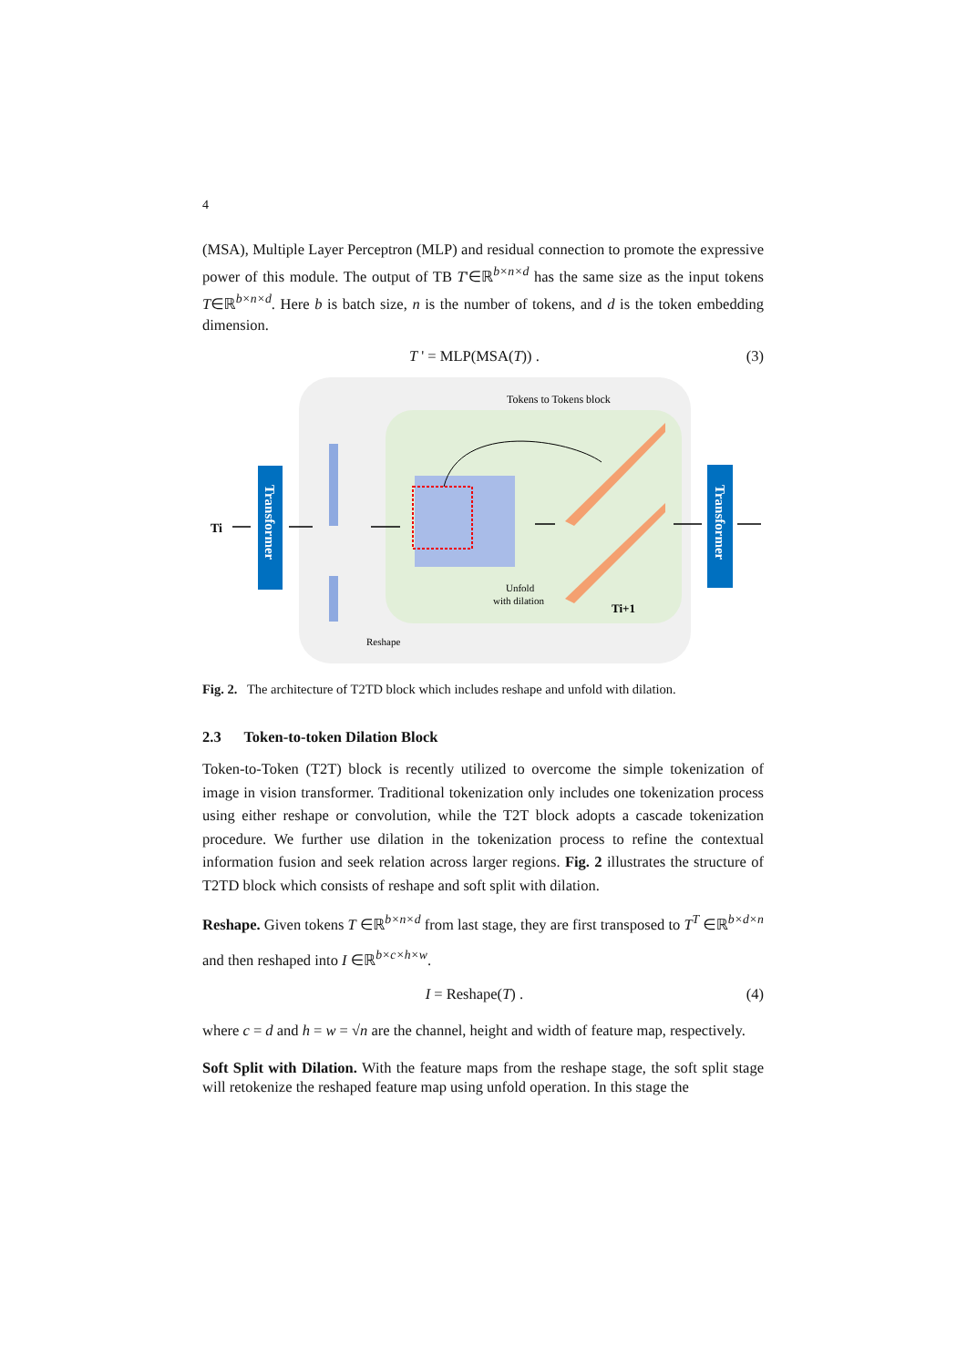4
(MSA), Multiple Layer Perceptron (MLP) and residual connection to promote the expressive power of this module. The output of TB T'∈ℝ<sup>b×n×d</sup> has the same size as the input tokens T∈ℝ<sup>b×n×d</sup>. Here b is batch size, n is the number of tokens, and d is the token embedding dimension.
T ' = MLP(MSA(T)) . (3)
Tokens to Tokens block
Transformer
Transformer
Ti
Unfold
with dilation
Ti+1
Reshape
Fig. 2. The architecture of T2TD block which includes reshape and unfold with dilation.
2.3 Token-to-token Dilation Block
Token-to-Token (T2T) block is recently utilized to overcome the simple tokenization of image in vision transformer. Traditional tokenization only includes one tokenization process using either reshape or convolution, while the T2T block adopts a cascade tokenization procedure. We further use dilation in the tokenization process to refine the contextual information fusion and seek relation across larger regions. Fig. 2 illustrates the structure of T2TD block which consists of reshape and soft split with dilation.
Reshape. Given tokens T ∈ℝ<sup>b×n×d</sup> from last stage, they are first transposed to T<sup>T</sup> ∈ℝ<sup>b×d×n</sup> and then reshaped into I ∈ℝ<sup>b×c×h×w</sup>.
I = Reshape(T) . (4)
where c = d and h = w = √n are the channel, height and width of feature map, respectively.
Soft Split with Dilation. With the feature maps from the reshape stage, the soft split stage will retokenize the reshaped feature map using unfold operation. In this stage the